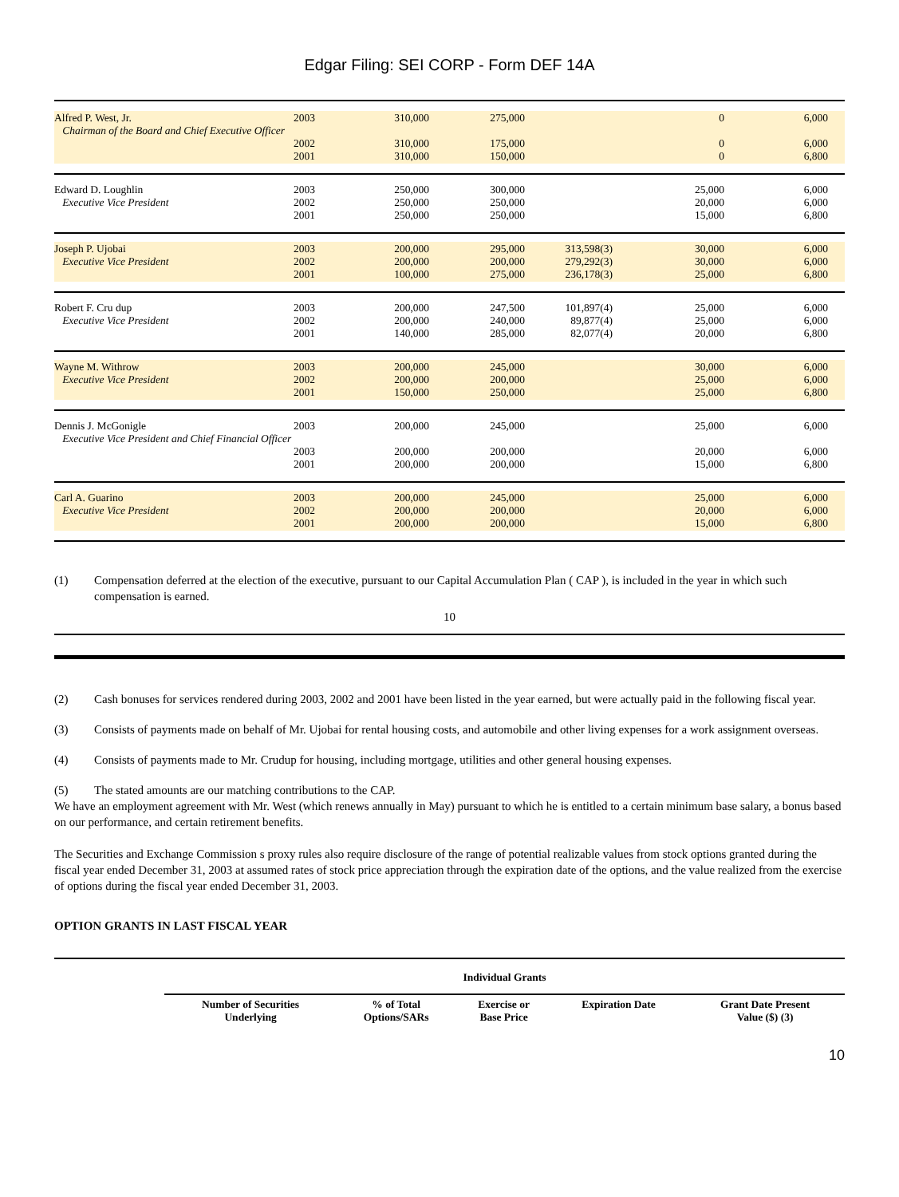Edgar Filing: SEI CORP - Form DEF 14A
| Alfred P. West, Jr. Chairman of the Board and Chief Executive Officer | 2003 2002 2001 | 310,000 310,000 310,000 | 275,000 175,000 150,000 | | 0 0 0 | 6,000 6,000 6,800 | |
| Edward D. Loughlin Executive Vice President | 2003 2002 2001 | 250,000 250,000 250,000 | 300,000 250,000 250,000 | | 25,000 20,000 15,000 | 6,000 6,000 6,800 | |
| Joseph P. Ujobai Executive Vice President | 2003 2002 2001 | 200,000 200,000 100,000 | 295,000 200,000 275,000 | 313,598(3) 279,292(3) 236,178(3) | 30,000 30,000 25,000 | 6,000 6,000 6,800 | |
| Robert F. Cru dup Executive Vice President | 2003 2002 2001 | 200,000 200,000 140,000 | 247,500 240,000 285,000 | 101,897(4) 89,877(4) 82,077(4) | 25,000 25,000 20,000 | 6,000 6,000 6,800 | |
| Wayne M. Withrow Executive Vice President | 2003 2002 2001 | 200,000 200,000 150,000 | 245,000 200,000 250,000 | | 30,000 25,000 25,000 | 6,000 6,000 6,800 | |
| Dennis J. McGonigle Executive Vice President and Chief Financial Officer | 2003 2003 2001 | 200,000 200,000 200,000 | 245,000 200,000 200,000 | | 25,000 20,000 15,000 | 6,000 6,000 6,800 | |
| Carl A. Guarino Executive Vice President | 2003 2002 2001 | 200,000 200,000 200,000 | 245,000 200,000 200,000 | | 25,000 20,000 15,000 | 6,000 6,000 6,800 | |
(1) Compensation deferred at the election of the executive, pursuant to our Capital Accumulation Plan ( CAP ), is included in the year in which such compensation is earned.
10
(2) Cash bonuses for services rendered during 2003, 2002 and 2001 have been listed in the year earned, but were actually paid in the following fiscal year.
(3) Consists of payments made on behalf of Mr. Ujobai for rental housing costs, and automobile and other living expenses for a work assignment overseas.
(4) Consists of payments made to Mr. Crudup for housing, including mortgage, utilities and other general housing expenses.
(5) The stated amounts are our matching contributions to the CAP.
We have an employment agreement with Mr. West (which renews annually in May) pursuant to which he is entitled to a certain minimum base salary, a bonus based on our performance, and certain retirement benefits.
The Securities and Exchange Commission s proxy rules also require disclosure of the range of potential realizable values from stock options granted during the fiscal year ended December 31, 2003 at assumed rates of stock price appreciation through the expiration date of the options, and the value realized from the exercise of options during the fiscal year ended December 31, 2003.
OPTION GRANTS IN LAST FISCAL YEAR
| | Individual Grants | | | | |
| --- | --- | --- | --- | --- | --- |
| | Number of Securities Underlying | % of Total Options/SARs | Exercise or Base Price | Expiration Date | Grant Date Present Value ($) (3) |
10